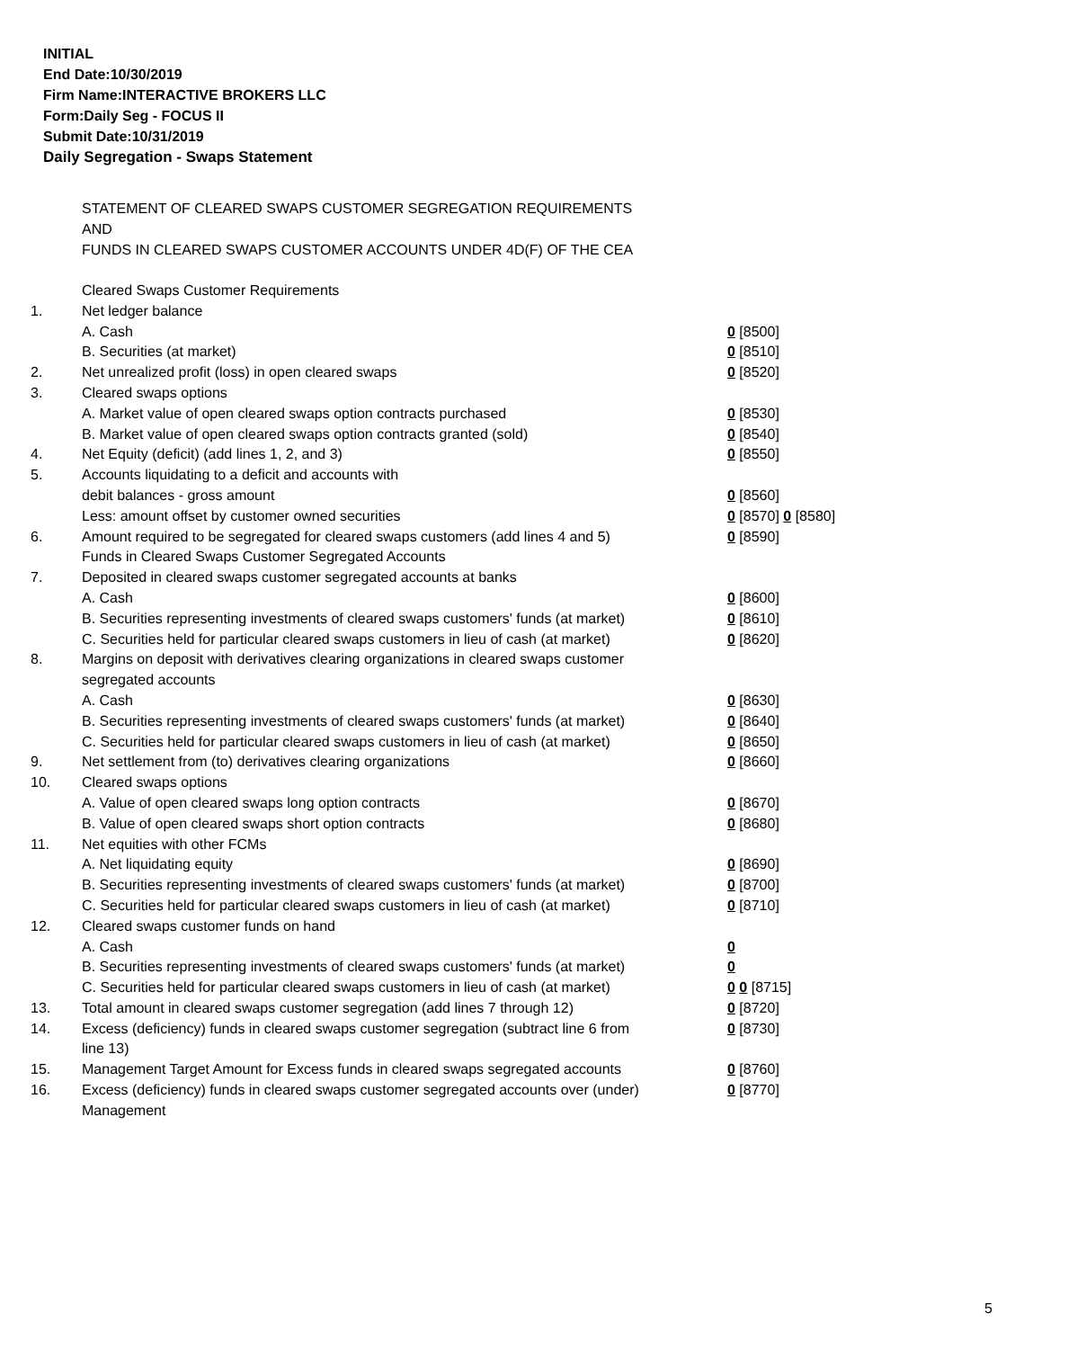INITIAL
End Date:10/30/2019
Firm Name:INTERACTIVE BROKERS LLC
Form:Daily Seg - FOCUS II
Submit Date:10/31/2019
Daily Segregation - Swaps Statement
STATEMENT OF CLEARED SWAPS CUSTOMER SEGREGATION REQUIREMENTS
AND
FUNDS IN CLEARED SWAPS CUSTOMER ACCOUNTS UNDER 4D(F) OF THE CEA
| | Cleared Swaps Customer Requirements | |
| 1. | Net ledger balance | |
| | A. Cash | 0 [8500] |
| | B. Securities (at market) | 0 [8510] |
| 2. | Net unrealized profit (loss) in open cleared swaps | 0 [8520] |
| 3. | Cleared swaps options | |
| | A. Market value of open cleared swaps option contracts purchased | 0 [8530] |
| | B. Market value of open cleared swaps option contracts granted (sold) | 0 [8540] |
| 4. | Net Equity (deficit) (add lines 1, 2, and 3) | 0 [8550] |
| 5. | Accounts liquidating to a deficit and accounts with | |
| | debit balances - gross amount | 0 [8560] |
| | Less: amount offset by customer owned securities | 0 [8570] 0 [8580] |
| 6. | Amount required to be segregated for cleared swaps customers (add lines 4 and 5) | 0 [8590] |
| | Funds in Cleared Swaps Customer Segregated Accounts | |
| 7. | Deposited in cleared swaps customer segregated accounts at banks | |
| | A. Cash | 0 [8600] |
| | B. Securities representing investments of cleared swaps customers' funds (at market) | 0 [8610] |
| | C. Securities held for particular cleared swaps customers in lieu of cash (at market) | 0 [8620] |
| 8. | Margins on deposit with derivatives clearing organizations in cleared swaps customer segregated accounts | |
| | A. Cash | 0 [8630] |
| | B. Securities representing investments of cleared swaps customers' funds (at market) | 0 [8640] |
| | C. Securities held for particular cleared swaps customers in lieu of cash (at market) | 0 [8650] |
| 9. | Net settlement from (to) derivatives clearing organizations | 0 [8660] |
| 10. | Cleared swaps options | |
| | A. Value of open cleared swaps long option contracts | 0 [8670] |
| | B. Value of open cleared swaps short option contracts | 0 [8680] |
| 11. | Net equities with other FCMs | |
| | A. Net liquidating equity | 0 [8690] |
| | B. Securities representing investments of cleared swaps customers' funds (at market) | 0 [8700] |
| | C. Securities held for particular cleared swaps customers in lieu of cash (at market) | 0 [8710] |
| 12. | Cleared swaps customer funds on hand | |
| | A. Cash | 0 |
| | B. Securities representing investments of cleared swaps customers' funds (at market) | 0 |
| | C. Securities held for particular cleared swaps customers in lieu of cash (at market) | 0 0 [8715] |
| 13. | Total amount in cleared swaps customer segregation (add lines 7 through 12) | 0 [8720] |
| 14. | Excess (deficiency) funds in cleared swaps customer segregation (subtract line 6 from line 13) | 0 [8730] |
| 15. | Management Target Amount for Excess funds in cleared swaps segregated accounts | 0 [8760] |
| 16. | Excess (deficiency) funds in cleared swaps customer segregated accounts over (under) Management | 0 [8770] |
5